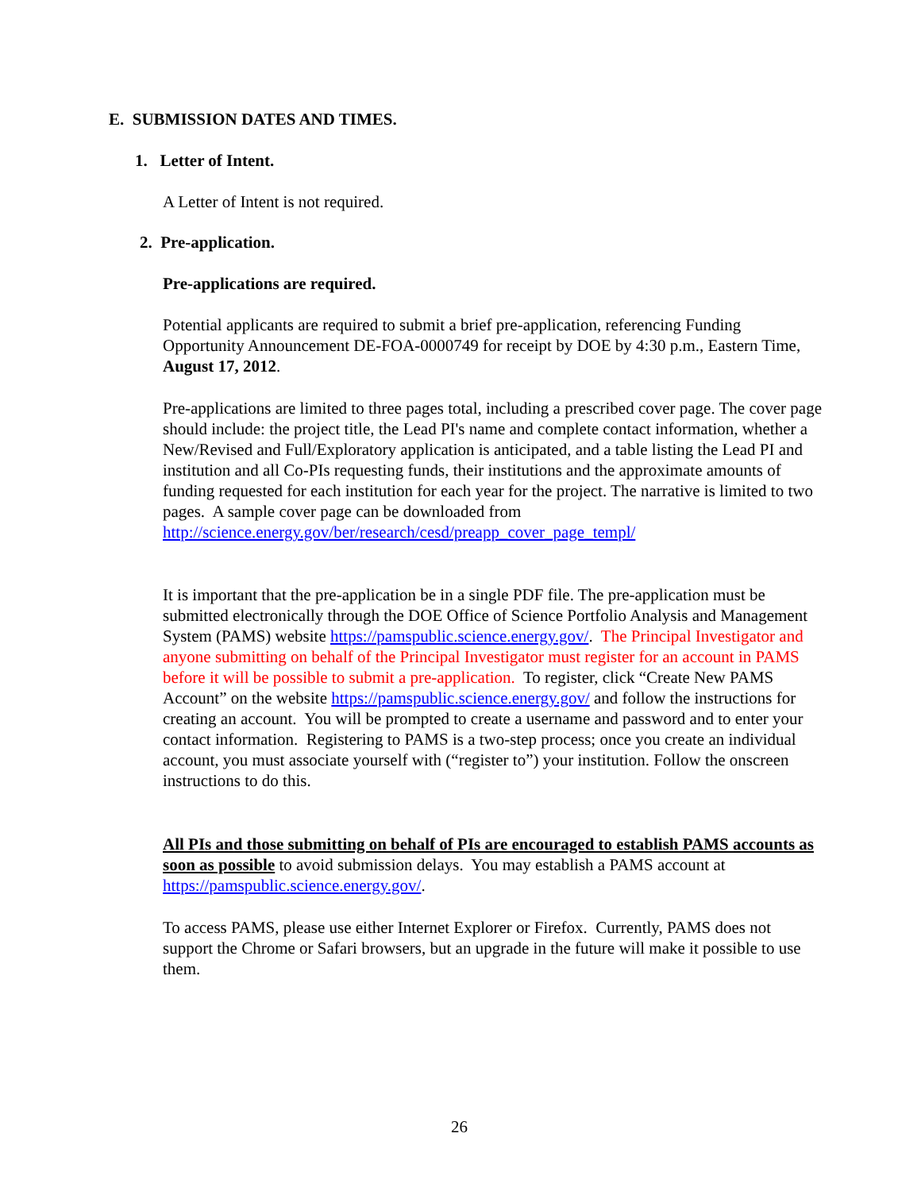E. SUBMISSION DATES AND TIMES.
1. Letter of Intent.
A Letter of Intent is not required.
2. Pre-application.
Pre-applications are required.
Potential applicants are required to submit a brief pre-application, referencing Funding Opportunity Announcement DE-FOA-0000749 for receipt by DOE by 4:30 p.m., Eastern Time, August 17, 2012.
Pre-applications are limited to three pages total, including a prescribed cover page. The cover page should include: the project title, the Lead PI's name and complete contact information, whether a New/Revised and Full/Exploratory application is anticipated, and a table listing the Lead PI and institution and all Co-PIs requesting funds, their institutions and the approximate amounts of funding requested for each institution for each year for the project. The narrative is limited to two pages. A sample cover page can be downloaded from http://science.energy.gov/ber/research/cesd/preapp_cover_page_templ/
It is important that the pre-application be in a single PDF file. The pre-application must be submitted electronically through the DOE Office of Science Portfolio Analysis and Management System (PAMS) website https://pamspublic.science.energy.gov/. The Principal Investigator and anyone submitting on behalf of the Principal Investigator must register for an account in PAMS before it will be possible to submit a pre-application. To register, click “Create New PAMS Account” on the website https://pamspublic.science.energy.gov/ and follow the instructions for creating an account. You will be prompted to create a username and password and to enter your contact information. Registering to PAMS is a two-step process; once you create an individual account, you must associate yourself with (“register to”) your institution. Follow the onscreen instructions to do this.
All PIs and those submitting on behalf of PIs are encouraged to establish PAMS accounts as soon as possible to avoid submission delays. You may establish a PAMS account at https://pamspublic.science.energy.gov/.
To access PAMS, please use either Internet Explorer or Firefox. Currently, PAMS does not support the Chrome or Safari browsers, but an upgrade in the future will make it possible to use them.
26